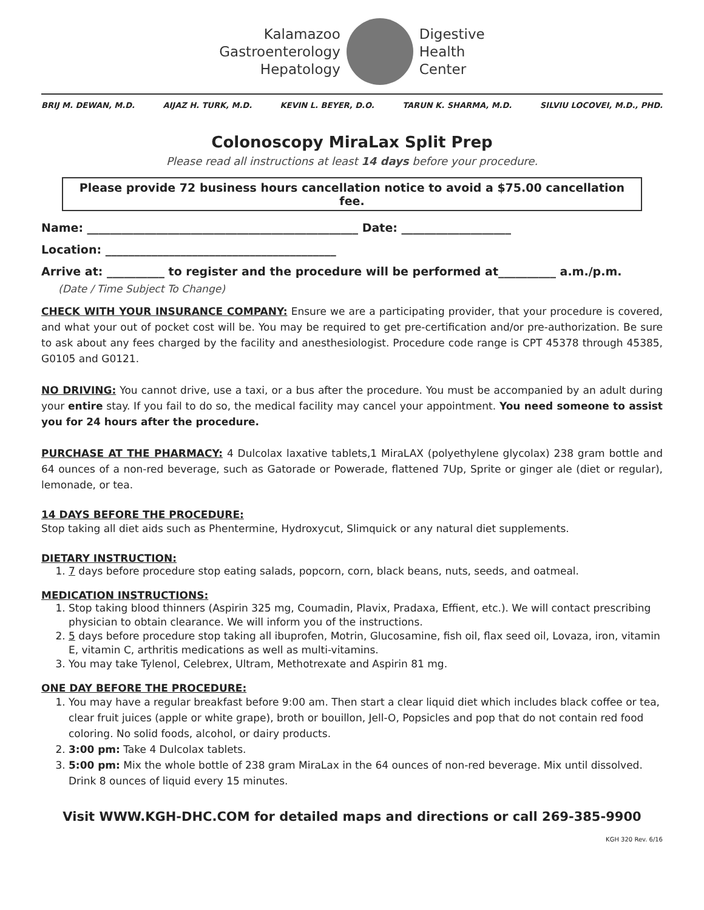Kalamazoo
Gastroenterology
Hepatology
Digestive
Health
Center
BRIJ M. DEWAN, M.D. AIJAZ H. TURK, M.D. KEVIN L. BEYER, D.O. TARUN K. SHARMA, M.D. SILVIU LOCOVEI, M.D., PHD.
Colonoscopy MiraLax Split Prep
Please read all instructions at least 14 days before your procedure.
Please provide 72 business hours cancellation notice to avoid a $75.00 cancellation fee.
Name: _______________________________________________ Date: ___________________
Location: ________________________________________
Arrive at: __________ to register and the procedure will be performed at__________ a.m./p.m.
(Date / Time Subject To Change)
CHECK WITH YOUR INSURANCE COMPANY: Ensure we are a participating provider, that your procedure is covered, and what your out of pocket cost will be. You may be required to get pre-certification and/or pre-authorization. Be sure to ask about any fees charged by the facility and anesthesiologist. Procedure code range is CPT 45378 through 45385, G0105 and G0121.
NO DRIVING: You cannot drive, use a taxi, or a bus after the procedure. You must be accompanied by an adult during your entire stay. If you fail to do so, the medical facility may cancel your appointment. You need someone to assist you for 24 hours after the procedure.
PURCHASE AT THE PHARMACY: 4 Dulcolax laxative tablets,1 MiraLAX (polyethylene glycolax) 238 gram bottle and 64 ounces of a non-red beverage, such as Gatorade or Powerade, flattened 7Up, Sprite or ginger ale (diet or regular), lemonade, or tea.
14 DAYS BEFORE THE PROCEDURE:
Stop taking all diet aids such as Phentermine, Hydroxycut, Slimquick or any natural diet supplements.
DIETARY INSTRUCTION:
1. 7 days before procedure stop eating salads, popcorn, corn, black beans, nuts, seeds, and oatmeal.
MEDICATION INSTRUCTIONS:
1. Stop taking blood thinners (Aspirin 325 mg, Coumadin, Plavix, Pradaxa, Effient, etc.). We will contact prescribing physician to obtain clearance. We will inform you of the instructions.
2. 5 days before procedure stop taking all ibuprofen, Motrin, Glucosamine, fish oil, flax seed oil, Lovaza, iron, vitamin E, vitamin C, arthritis medications as well as multi-vitamins.
3. You may take Tylenol, Celebrex, Ultram, Methotrexate and Aspirin 81 mg.
ONE DAY BEFORE THE PROCEDURE:
1. You may have a regular breakfast before 9:00 am. Then start a clear liquid diet which includes black coffee or tea, clear fruit juices (apple or white grape), broth or bouillon, Jell-O, Popsicles and pop that do not contain red food coloring. No solid foods, alcohol, or dairy products.
2. 3:00 pm: Take 4 Dulcolax tablets.
3. 5:00 pm: Mix the whole bottle of 238 gram MiraLax in the 64 ounces of non-red beverage. Mix until dissolved. Drink 8 ounces of liquid every 15 minutes.
Visit WWW.KGH-DHC.COM for detailed maps and directions or call 269-385-9900
KGH 320 Rev. 6/16